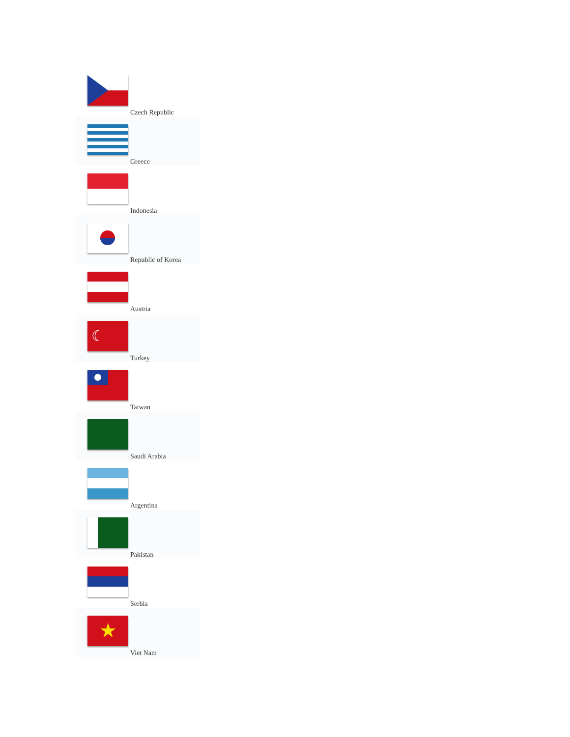| Czech Republic |
| Greece |
| Indonesia |
| Republic of Korea |
| Austria |
| ☾ Turkey |
| Taiwan |
| Saudi Arabia |
| Argentina |
| Pakistan |
| Serbia |
| ★ Viet Nam |